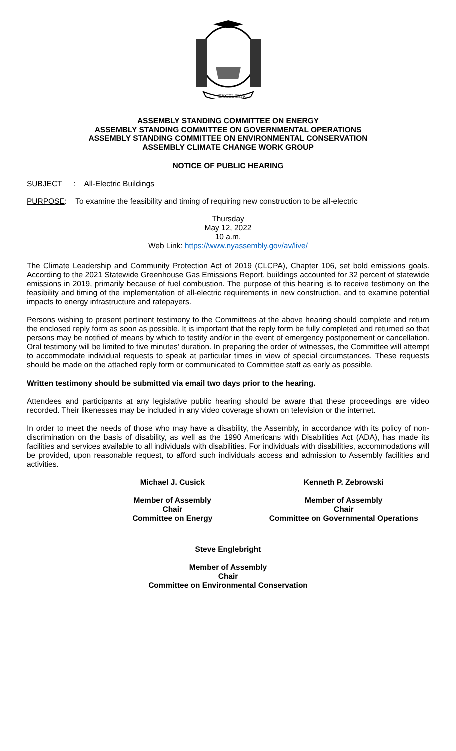EXCELSIOR
ASSEMBLY STANDING COMMITTEE ON ENERGY
ASSEMBLY STANDING COMMITTEE ON GOVERNMENTAL OPERATIONS
ASSEMBLY STANDING COMMITTEE ON ENVIRONMENTAL CONSERVATION
ASSEMBLY CLIMATE CHANGE WORK GROUP
NOTICE OF PUBLIC HEARING
SUBJECT: All-Electric Buildings
PURPOSE: To examine the feasibility and timing of requiring new construction to be all-electric
Thursday
May 12, 2022
10 a.m.
Web Link: https://www.nyassembly.gov/av/live/
The Climate Leadership and Community Protection Act of 2019 (CLCPA), Chapter 106, set bold emissions goals. According to the 2021 Statewide Greenhouse Gas Emissions Report, buildings accounted for 32 percent of statewide emissions in 2019, primarily because of fuel combustion. The purpose of this hearing is to receive testimony on the feasibility and timing of the implementation of all-electric requirements in new construction, and to examine potential impacts to energy infrastructure and ratepayers.
Persons wishing to present pertinent testimony to the Committees at the above hearing should complete and return the enclosed reply form as soon as possible. It is important that the reply form be fully completed and returned so that persons may be notified of means by which to testify and/or in the event of emergency postponement or cancellation. Oral testimony will be limited to five minutes’ duration. In preparing the order of witnesses, the Committee will attempt to accommodate individual requests to speak at particular times in view of special circumstances. These requests should be made on the attached reply form or communicated to Committee staff as early as possible.
Written testimony should be submitted via email two days prior to the hearing.
Attendees and participants at any legislative public hearing should be aware that these proceedings are video recorded. Their likenesses may be included in any video coverage shown on television or the internet.
In order to meet the needs of those who may have a disability, the Assembly, in accordance with its policy of non-discrimination on the basis of disability, as well as the 1990 Americans with Disabilities Act (ADA), has made its facilities and services available to all individuals with disabilities. For individuals with disabilities, accommodations will be provided, upon reasonable request, to afford such individuals access and admission to Assembly facilities and activities.
Michael J. Cusick
Member of Assembly
Chair
Committee on Energy
Kenneth P. Zebrowski
Member of Assembly
Chair
Committee on Governmental Operations
Steve Englebright
Member of Assembly
Chair
Committee on Environmental Conservation